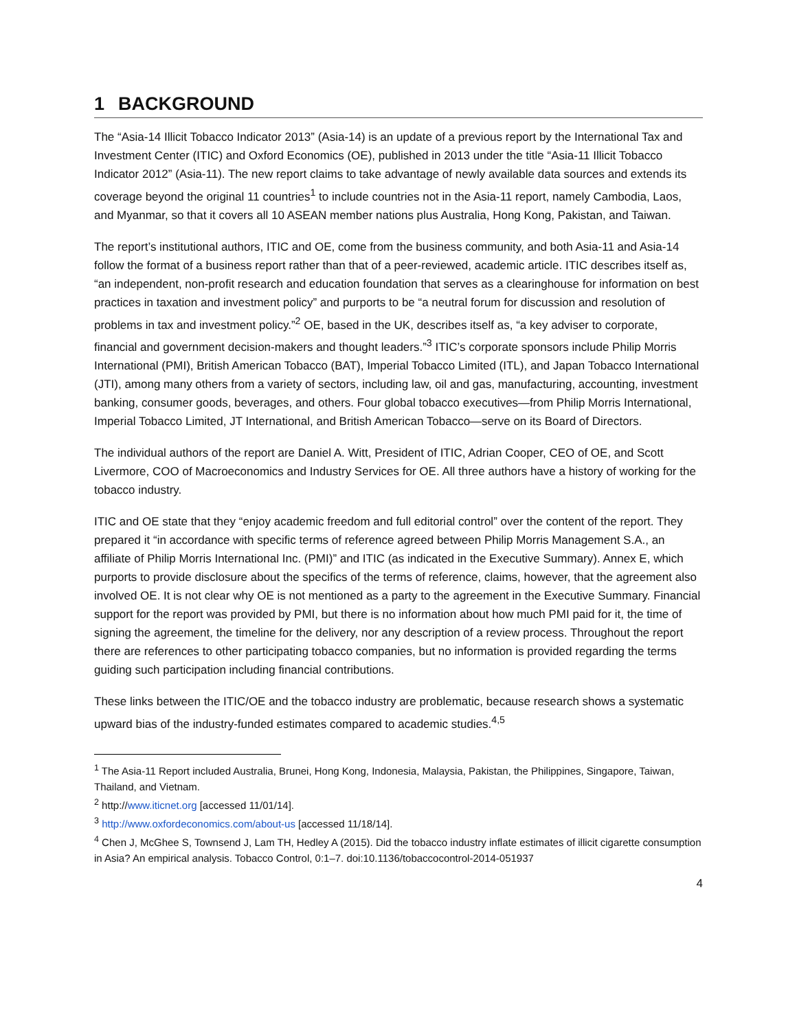1 BACKGROUND
The “Asia-14 Illicit Tobacco Indicator 2013” (Asia-14) is an update of a previous report by the International Tax and Investment Center (ITIC) and Oxford Economics (OE), published in 2013 under the title “Asia-11 Illicit Tobacco Indicator 2012” (Asia-11). The new report claims to take advantage of newly available data sources and extends its coverage beyond the original 11 countries<sup>1</sup> to include countries not in the Asia-11 report, namely Cambodia, Laos, and Myanmar, so that it covers all 10 ASEAN member nations plus Australia, Hong Kong, Pakistan, and Taiwan.
The report’s institutional authors, ITIC and OE, come from the business community, and both Asia-11 and Asia-14 follow the format of a business report rather than that of a peer-reviewed, academic article. ITIC describes itself as, “an independent, non-profit research and education foundation that serves as a clearinghouse for information on best practices in taxation and investment policy” and purports to be “a neutral forum for discussion and resolution of problems in tax and investment policy.”<sup>2</sup> OE, based in the UK, describes itself as, “a key adviser to corporate, financial and government decision-makers and thought leaders.”<sup>3</sup> ITIC’s corporate sponsors include Philip Morris International (PMI), British American Tobacco (BAT), Imperial Tobacco Limited (ITL), and Japan Tobacco International (JTI), among many others from a variety of sectors, including law, oil and gas, manufacturing, accounting, investment banking, consumer goods, beverages, and others. Four global tobacco executives—from Philip Morris International, Imperial Tobacco Limited, JT International, and British American Tobacco—serve on its Board of Directors.
The individual authors of the report are Daniel A. Witt, President of ITIC, Adrian Cooper, CEO of OE, and Scott Livermore, COO of Macroeconomics and Industry Services for OE. All three authors have a history of working for the tobacco industry.
ITIC and OE state that they “enjoy academic freedom and full editorial control” over the content of the report. They prepared it “in accordance with specific terms of reference agreed between Philip Morris Management S.A., an affiliate of Philip Morris International Inc. (PMI)” and ITIC (as indicated in the Executive Summary). Annex E, which purports to provide disclosure about the specifics of the terms of reference, claims, however, that the agreement also involved OE. It is not clear why OE is not mentioned as a party to the agreement in the Executive Summary. Financial support for the report was provided by PMI, but there is no information about how much PMI paid for it, the time of signing the agreement, the timeline for the delivery, nor any description of a review process. Throughout the report there are references to other participating tobacco companies, but no information is provided regarding the terms guiding such participation including financial contributions.
These links between the ITIC/OE and the tobacco industry are problematic, because research shows a systematic upward bias of the industry-funded estimates compared to academic studies.<sup>4,5</sup>
<sup>1</sup> The Asia-11 Report included Australia, Brunei, Hong Kong, Indonesia, Malaysia, Pakistan, the Philippines, Singapore, Taiwan, Thailand, and Vietnam.
<sup>2</sup> http://www.iticnet.org [accessed 11/01/14].
<sup>3</sup> http://www.oxfordeconomics.com/about-us [accessed 11/18/14].
<sup>4</sup> Chen J, McGhee S, Townsend J, Lam TH, Hedley A (2015). Did the tobacco industry inflate estimates of illicit cigarette consumption in Asia? An empirical analysis. Tobacco Control, 0:1–7. doi:10.1136/tobaccocontrol-2014-051937
4